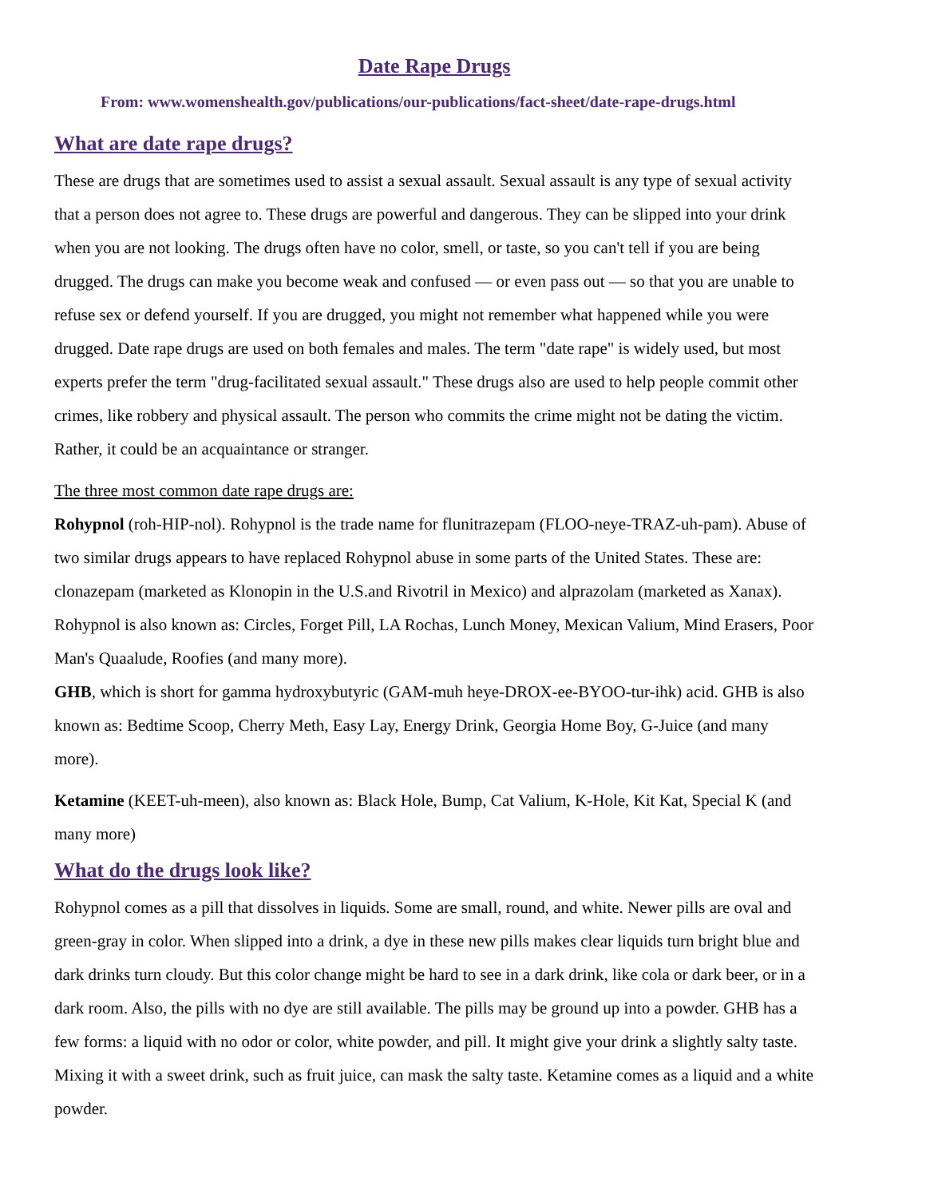Date Rape Drugs
From: www.womenshealth.gov/publications/our-publications/fact-sheet/date-rape-drugs.html
What are date rape drugs?
These are drugs that are sometimes used to assist a sexual assault. Sexual assault is any type of sexual activity that a person does not agree to. These drugs are powerful and dangerous. They can be slipped into your drink when you are not looking. The drugs often have no color, smell, or taste, so you can't tell if you are being drugged. The drugs can make you become weak and confused — or even pass out — so that you are unable to refuse sex or defend yourself. If you are drugged, you might not remember what happened while you were drugged. Date rape drugs are used on both females and males. The term "date rape" is widely used, but most experts prefer the term "drug-facilitated sexual assault." These drugs also are used to help people commit other crimes, like robbery and physical assault. The person who commits the crime might not be dating the victim. Rather, it could be an acquaintance or stranger.
The three most common date rape drugs are:
Rohypnol (roh-HIP-nol). Rohypnol is the trade name for flunitrazepam (FLOO-neye-TRAZ-uh-pam). Abuse of two similar drugs appears to have replaced Rohypnol abuse in some parts of the United States. These are: clonazepam (marketed as Klonopin in the U.S.and Rivotril in Mexico) and alprazolam (marketed as Xanax). Rohypnol is also known as: Circles, Forget Pill, LA Rochas, Lunch Money, Mexican Valium, Mind Erasers, Poor Man's Quaalude, Roofies (and many more).
GHB, which is short for gamma hydroxybutyric (GAM-muh heye-DROX-ee-BYOO-tur-ihk) acid. GHB is also known as: Bedtime Scoop, Cherry Meth, Easy Lay, Energy Drink, Georgia Home Boy, G-Juice (and many more).
Ketamine (KEET-uh-meen), also known as: Black Hole, Bump, Cat Valium, K-Hole, Kit Kat, Special K (and many more)
What do the drugs look like?
Rohypnol comes as a pill that dissolves in liquids. Some are small, round, and white. Newer pills are oval and green-gray in color. When slipped into a drink, a dye in these new pills makes clear liquids turn bright blue and dark drinks turn cloudy. But this color change might be hard to see in a dark drink, like cola or dark beer, or in a dark room. Also, the pills with no dye are still available. The pills may be ground up into a powder. GHB has a few forms: a liquid with no odor or color, white powder, and pill. It might give your drink a slightly salty taste. Mixing it with a sweet drink, such as fruit juice, can mask the salty taste. Ketamine comes as a liquid and a white powder.